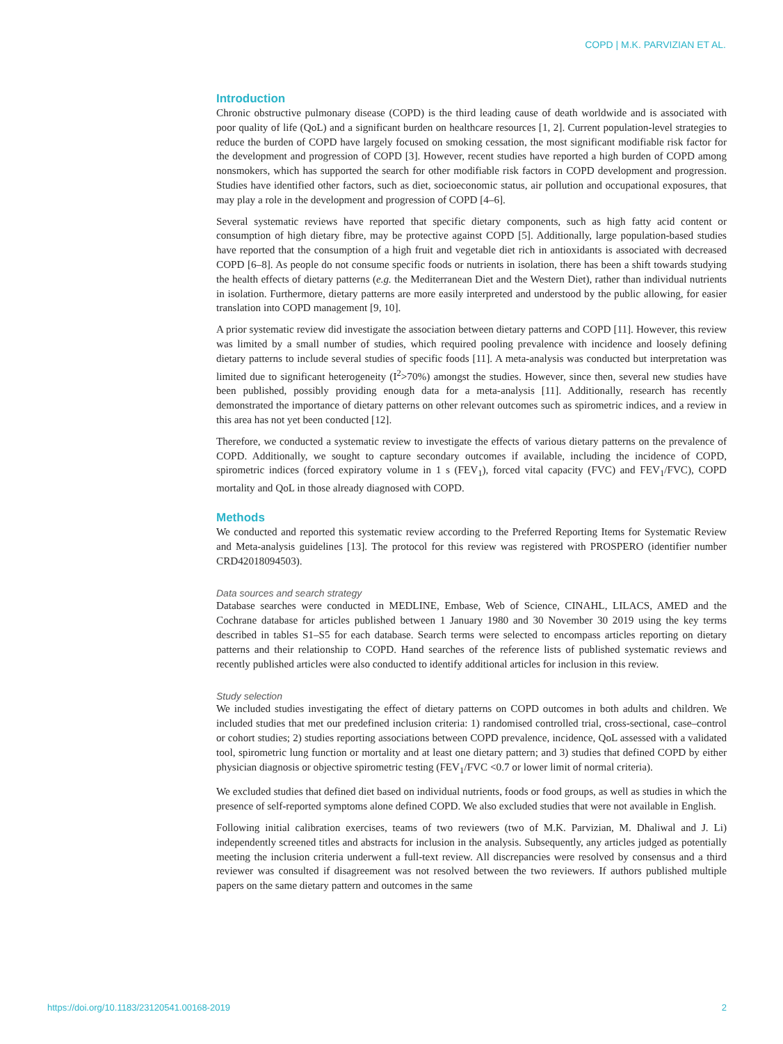COPD | M.K. PARVIZIAN ET AL.
Introduction
Chronic obstructive pulmonary disease (COPD) is the third leading cause of death worldwide and is associated with poor quality of life (QoL) and a significant burden on healthcare resources [1, 2]. Current population-level strategies to reduce the burden of COPD have largely focused on smoking cessation, the most significant modifiable risk factor for the development and progression of COPD [3]. However, recent studies have reported a high burden of COPD among nonsmokers, which has supported the search for other modifiable risk factors in COPD development and progression. Studies have identified other factors, such as diet, socioeconomic status, air pollution and occupational exposures, that may play a role in the development and progression of COPD [4–6].
Several systematic reviews have reported that specific dietary components, such as high fatty acid content or consumption of high dietary fibre, may be protective against COPD [5]. Additionally, large population-based studies have reported that the consumption of a high fruit and vegetable diet rich in antioxidants is associated with decreased COPD [6–8]. As people do not consume specific foods or nutrients in isolation, there has been a shift towards studying the health effects of dietary patterns (e.g. the Mediterranean Diet and the Western Diet), rather than individual nutrients in isolation. Furthermore, dietary patterns are more easily interpreted and understood by the public allowing, for easier translation into COPD management [9, 10].
A prior systematic review did investigate the association between dietary patterns and COPD [11]. However, this review was limited by a small number of studies, which required pooling prevalence with incidence and loosely defining dietary patterns to include several studies of specific foods [11]. A meta-analysis was conducted but interpretation was limited due to significant heterogeneity (I<sup>2</sup>>70%) amongst the studies. However, since then, several new studies have been published, possibly providing enough data for a meta-analysis [11]. Additionally, research has recently demonstrated the importance of dietary patterns on other relevant outcomes such as spirometric indices, and a review in this area has not yet been conducted [12].
Therefore, we conducted a systematic review to investigate the effects of various dietary patterns on the prevalence of COPD. Additionally, we sought to capture secondary outcomes if available, including the incidence of COPD, spirometric indices (forced expiratory volume in 1 s (FEV<sub>1</sub>), forced vital capacity (FVC) and FEV<sub>1</sub>/FVC), COPD mortality and QoL in those already diagnosed with COPD.
Methods
We conducted and reported this systematic review according to the Preferred Reporting Items for Systematic Review and Meta-analysis guidelines [13]. The protocol for this review was registered with PROSPERO (identifier number CRD42018094503).
Data sources and search strategy
Database searches were conducted in MEDLINE, Embase, Web of Science, CINAHL, LILACS, AMED and the Cochrane database for articles published between 1 January 1980 and 30 November 30 2019 using the key terms described in tables S1–S5 for each database. Search terms were selected to encompass articles reporting on dietary patterns and their relationship to COPD. Hand searches of the reference lists of published systematic reviews and recently published articles were also conducted to identify additional articles for inclusion in this review.
Study selection
We included studies investigating the effect of dietary patterns on COPD outcomes in both adults and children. We included studies that met our predefined inclusion criteria: 1) randomised controlled trial, cross-sectional, case–control or cohort studies; 2) studies reporting associations between COPD prevalence, incidence, QoL assessed with a validated tool, spirometric lung function or mortality and at least one dietary pattern; and 3) studies that defined COPD by either physician diagnosis or objective spirometric testing (FEV<sub>1</sub>/FVC <0.7 or lower limit of normal criteria).
We excluded studies that defined diet based on individual nutrients, foods or food groups, as well as studies in which the presence of self-reported symptoms alone defined COPD. We also excluded studies that were not available in English.
Following initial calibration exercises, teams of two reviewers (two of M.K. Parvizian, M. Dhaliwal and J. Li) independently screened titles and abstracts for inclusion in the analysis. Subsequently, any articles judged as potentially meeting the inclusion criteria underwent a full-text review. All discrepancies were resolved by consensus and a third reviewer was consulted if disagreement was not resolved between the two reviewers. If authors published multiple papers on the same dietary pattern and outcomes in the same
https://doi.org/10.1183/23120541.00168-2019 2